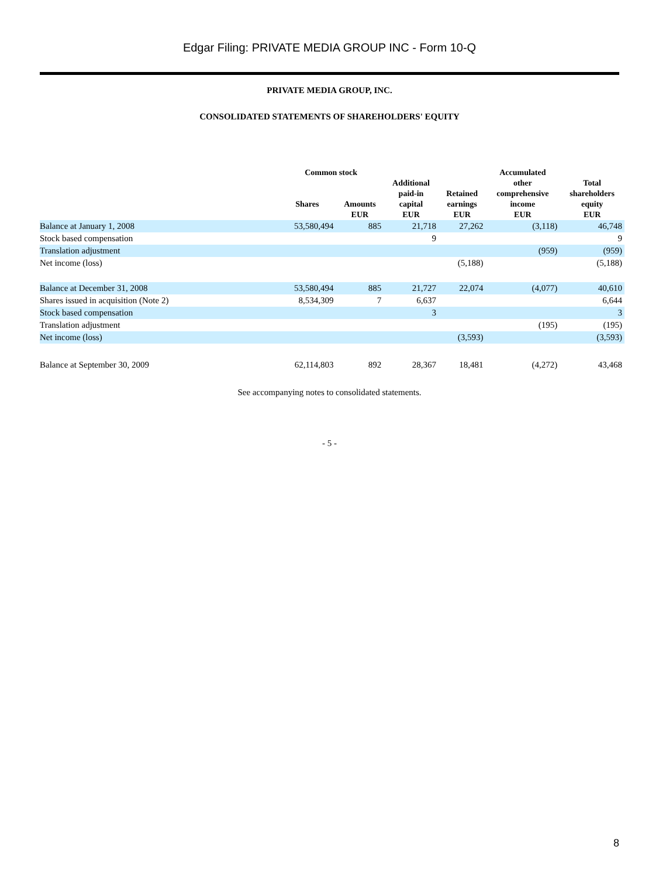Edgar Filing: PRIVATE MEDIA GROUP INC - Form 10-Q
PRIVATE MEDIA GROUP, INC.
CONSOLIDATED STATEMENTS OF SHAREHOLDERS' EQUITY
| | Common stock | | Additional paid-in capital EUR | Retained earnings EUR | Accumulated other comprehensive income EUR | Total shareholders equity EUR |
| --- | --- | --- | --- | --- | --- | --- |
| | Shares | Amounts EUR | | | | |
| Balance at January 1, 2008 | 53,580,494 | 885 | 21,718 | 27,262 | (3,118) | 46,748 |
| Stock based compensation | | | 9 | | | 9 |
| Translation adjustment | | | | | (959) | (959) |
| Net income (loss) | | | | (5,188) | | (5,188) |
| Balance at December 31, 2008 | 53,580,494 | 885 | 21,727 | 22,074 | (4,077) | 40,610 |
| Shares issued in acquisition (Note 2) | 8,534,309 | 7 | 6,637 | | | 6,644 |
| Stock based compensation | | | 3 | | | 3 |
| Translation adjustment | | | | | (195) | (195) |
| Net income (loss) | | | | (3,593) | | (3,593) |
| Balance at September 30, 2009 | 62,114,803 | 892 | 28,367 | 18,481 | (4,272) | 43,468 |
See accompanying notes to consolidated statements.
- 5 -
8